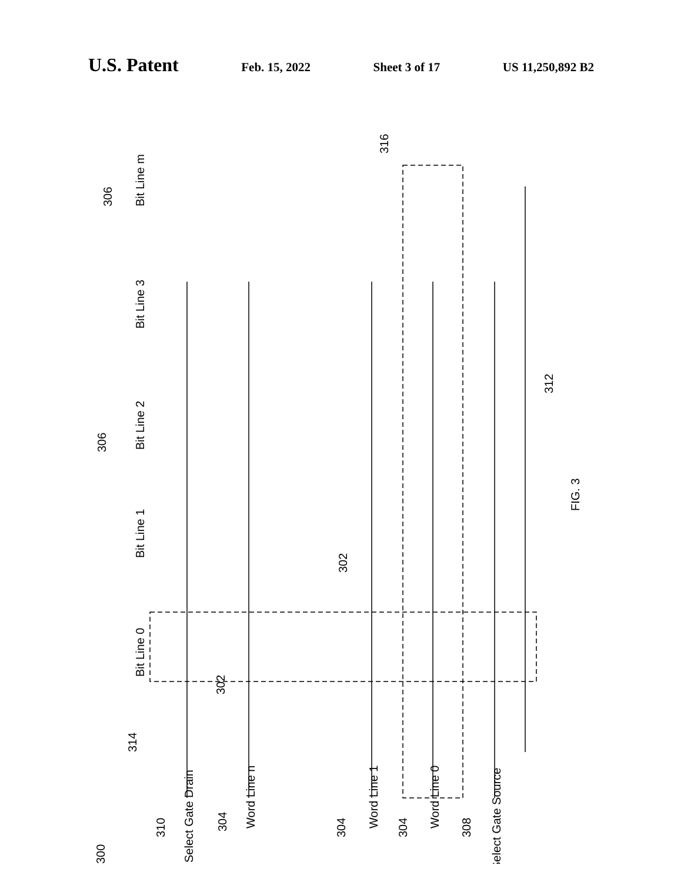U.S. Patent Feb. 15, 2022 Sheet 3 of 17 US 11,250,892 B2
Bit Line m
Bit Line 3
Bit Line 2
Bit Line 1
Bit Line 0
Select Gate Drain
Word Line n
Word Line 1
Word Line 0
Select Gate Source
306
306
316
312
302
302
314
310
304
304
304
308
300
FIG. 3